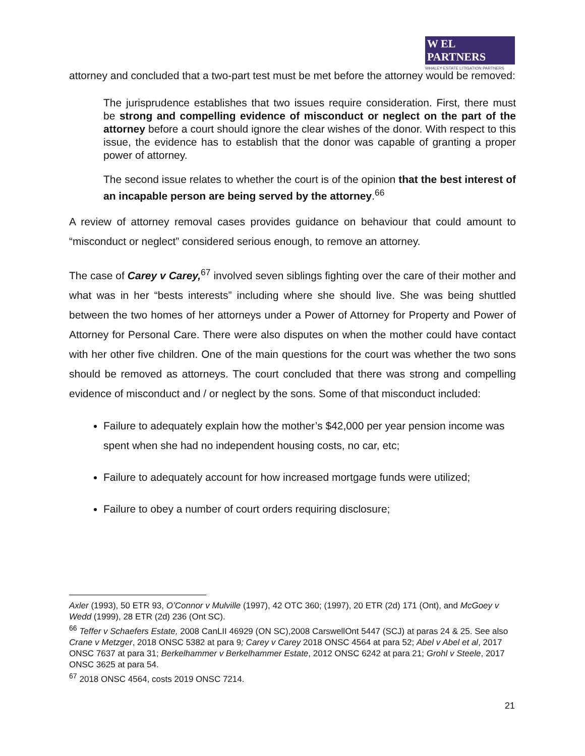W EL PARTNERS
WHALEY ESTATE LITIGATION PARTNERS
attorney and concluded that a two-part test must be met before the attorney would be removed:
The jurisprudence establishes that two issues require consideration. First, there must be strong and compelling evidence of misconduct or neglect on the part of the attorney before a court should ignore the clear wishes of the donor. With respect to this issue, the evidence has to establish that the donor was capable of granting a proper power of attorney.
The second issue relates to whether the court is of the opinion that the best interest of an incapable person are being served by the attorney.<sup>66</sup>
A review of attorney removal cases provides guidance on behaviour that could amount to “misconduct or neglect” considered serious enough, to remove an attorney.
The case of Carey v Carey,<sup>67</sup> involved seven siblings fighting over the care of their mother and what was in her “bests interests” including where she should live. She was being shuttled between the two homes of her attorneys under a Power of Attorney for Property and Power of Attorney for Personal Care. There were also disputes on when the mother could have contact with her other five children. One of the main questions for the court was whether the two sons should be removed as attorneys. The court concluded that there was strong and compelling evidence of misconduct and / or neglect by the sons. Some of that misconduct included:
Failure to adequately explain how the mother’s $42,000 per year pension income was spent when she had no independent housing costs, no car, etc;
Failure to adequately account for how increased mortgage funds were utilized;
Failure to obey a number of court orders requiring disclosure;
Axler (1993), 50 ETR 93, O’Connor v Mulville (1997), 42 OTC 360; (1997), 20 ETR (2d) 171 (Ont), and McGoey v Wedd (1999), 28 ETR (2d) 236 (Ont SC).
<sup>66</sup> Teffer v Schaefers Estate, 2008 CanLII 46929 (ON SC),2008 CarswellOnt 5447 (SCJ) at paras 24 & 25. See also Crane v Metzger, 2018 ONSC 5382 at para 9; Carey v Carey 2018 ONSC 4564 at para 52; Abel v Abel et al, 2017 ONSC 7637 at para 31; Berkelhammer v Berkelhammer Estate, 2012 ONSC 6242 at para 21; Grohl v Steele, 2017 ONSC 3625 at para 54.
<sup>67</sup> 2018 ONSC 4564, costs 2019 ONSC 7214.
21